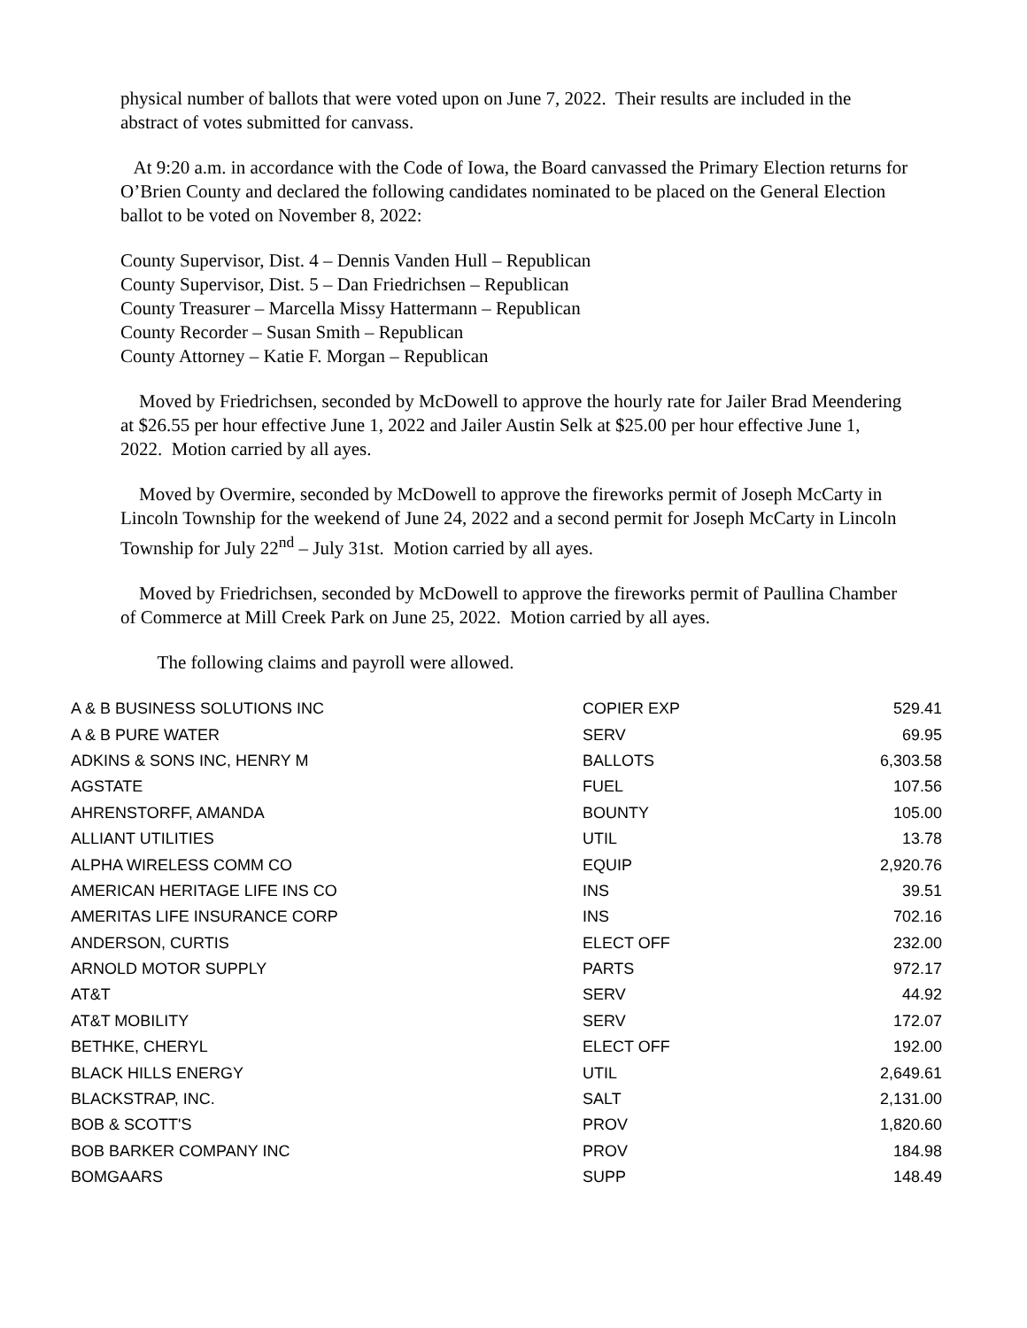physical number of ballots that were voted upon on June 7, 2022. Their results are included in the abstract of votes submitted for canvass.
At 9:20 a.m. in accordance with the Code of Iowa, the Board canvassed the Primary Election returns for O’Brien County and declared the following candidates nominated to be placed on the General Election ballot to be voted on November 8, 2022:
County Supervisor, Dist. 4 – Dennis Vanden Hull – Republican
County Supervisor, Dist. 5 – Dan Friedrichsen – Republican
County Treasurer – Marcella Missy Hattermann – Republican
County Recorder – Susan Smith – Republican
County Attorney – Katie F. Morgan – Republican
Moved by Friedrichsen, seconded by McDowell to approve the hourly rate for Jailer Brad Meendering at $26.55 per hour effective June 1, 2022 and Jailer Austin Selk at $25.00 per hour effective June 1, 2022. Motion carried by all ayes.
Moved by Overmire, seconded by McDowell to approve the fireworks permit of Joseph McCarty in Lincoln Township for the weekend of June 24, 2022 and a second permit for Joseph McCarty in Lincoln Township for July 22<sup>nd</sup> – July 31st. Motion carried by all ayes.
Moved by Friedrichsen, seconded by McDowell to approve the fireworks permit of Paullina Chamber of Commerce at Mill Creek Park on June 25, 2022. Motion carried by all ayes.
The following claims and payroll were allowed.
| A & B BUSINESS SOLUTIONS INC | COPIER EXP | 529.41 |
| A & B PURE WATER | SERV | 69.95 |
| ADKINS & SONS INC, HENRY M | BALLOTS | 6,303.58 |
| AGSTATE | FUEL | 107.56 |
| AHRENSTORFF, AMANDA | BOUNTY | 105.00 |
| ALLIANT UTILITIES | UTIL | 13.78 |
| ALPHA WIRELESS COMM CO | EQUIP | 2,920.76 |
| AMERICAN HERITAGE LIFE INS CO | INS | 39.51 |
| AMERITAS LIFE INSURANCE CORP | INS | 702.16 |
| ANDERSON, CURTIS | ELECT OFF | 232.00 |
| ARNOLD MOTOR SUPPLY | PARTS | 972.17 |
| AT&T | SERV | 44.92 |
| AT&T MOBILITY | SERV | 172.07 |
| BETHKE, CHERYL | ELECT OFF | 192.00 |
| BLACK HILLS ENERGY | UTIL | 2,649.61 |
| BLACKSTRAP, INC. | SALT | 2,131.00 |
| BOB & SCOTT'S | PROV | 1,820.60 |
| BOB BARKER COMPANY INC | PROV | 184.98 |
| BOMGAARS | SUPP | 148.49 |